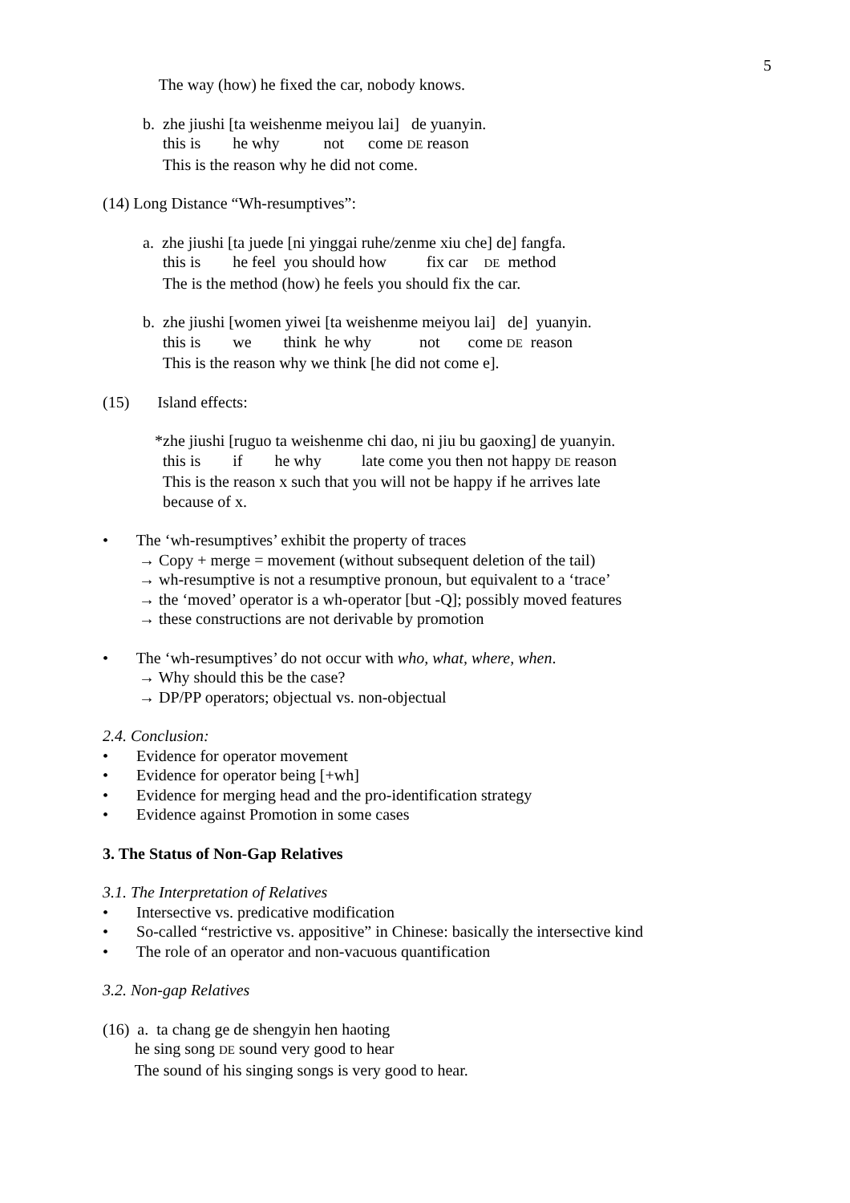5
The way (how) he fixed the car, nobody knows.
b. zhe jiushi [ta weishenme meiyou lai] de yuanyin.
this is he why not come DE reason
This is the reason why he did not come.
(14) Long Distance “Wh-resumptives”:
a. zhe jiushi [ta juede [ni yinggai ruhe/zenme xiu che] de] fangfa.
this is he feel you should how fix car DE method
The is the method (how) he feels you should fix the car.
b. zhe jiushi [women yiwei [ta weishenme meiyou lai] de] yuanyin.
this is we think he why not come DE reason
This is the reason why we think [he did not come e].
(15) Island effects:
*zhe jiushi [ruguo ta weishenme chi dao, ni jiu bu gaoxing] de yuanyin.
this is if he why late come you then not happy DE reason
This is the reason x such that you will not be happy if he arrives late
because of x.
• The ‘wh-resumptives’ exhibit the property of traces
→ Copy + merge = movement (without subsequent deletion of the tail)
→ wh-resumptive is not a resumptive pronoun, but equivalent to a ‘trace’
→ the ‘moved’ operator is a wh-operator [but -Q]; possibly moved features
→ these constructions are not derivable by promotion
• The ‘wh-resumptives’ do not occur with who, what, where, when.
→ Why should this be the case?
→ DP/PP operators; objectual vs. non-objectual
2.4. Conclusion:
• Evidence for operator movement
• Evidence for operator being [+wh]
• Evidence for merging head and the pro-identification strategy
• Evidence against Promotion in some cases
3. The Status of Non-Gap Relatives
3.1. The Interpretation of Relatives
• Intersective vs. predicative modification
• So-called “restrictive vs. appositive” in Chinese: basically the intersective kind
• The role of an operator and non-vacuous quantification
3.2. Non-gap Relatives
(16) a. ta chang ge de shengyin hen haoting
he sing song DE sound very good to hear
The sound of his singing songs is very good to hear.